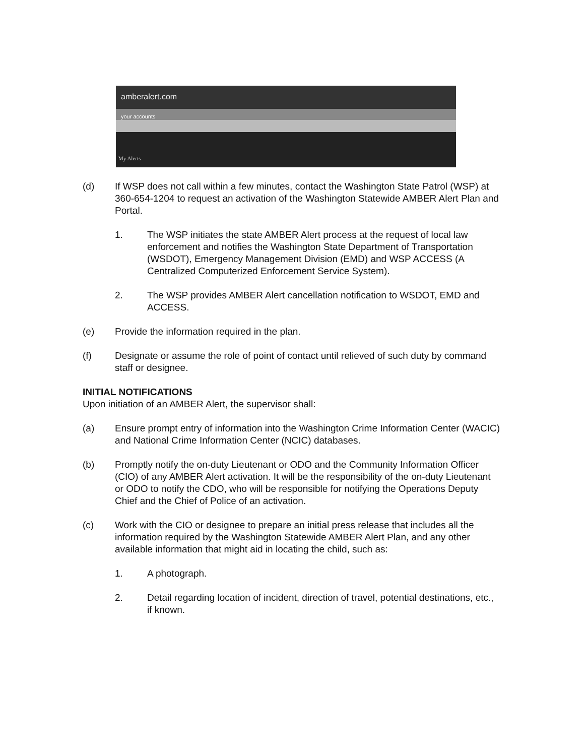amberalert.com
your accounts
My Alerts
(d) If WSP does not call within a few minutes, contact the Washington State Patrol (WSP) at 360-654-1204 to request an activation of the Washington Statewide AMBER Alert Plan and Portal.
1. The WSP initiates the state AMBER Alert process at the request of local law enforcement and notifies the Washington State Department of Transportation (WSDOT), Emergency Management Division (EMD) and WSP ACCESS (A Centralized Computerized Enforcement Service System).
2. The WSP provides AMBER Alert cancellation notification to WSDOT, EMD and ACCESS.
(e) Provide the information required in the plan.
(f) Designate or assume the role of point of contact until relieved of such duty by command staff or designee.
INITIAL NOTIFICATIONS
Upon initiation of an AMBER Alert, the supervisor shall:
(a) Ensure prompt entry of information into the Washington Crime Information Center (WACIC) and National Crime Information Center (NCIC) databases.
(b) Promptly notify the on-duty Lieutenant or ODO and the Community Information Officer (CIO) of any AMBER Alert activation. It will be the responsibility of the on-duty Lieutenant or ODO to notify the CDO, who will be responsible for notifying the Operations Deputy Chief and the Chief of Police of an activation.
(c) Work with the CIO or designee to prepare an initial press release that includes all the information required by the Washington Statewide AMBER Alert Plan, and any other available information that might aid in locating the child, such as:
1. A photograph.
2. Detail regarding location of incident, direction of travel, potential destinations, etc., if known.